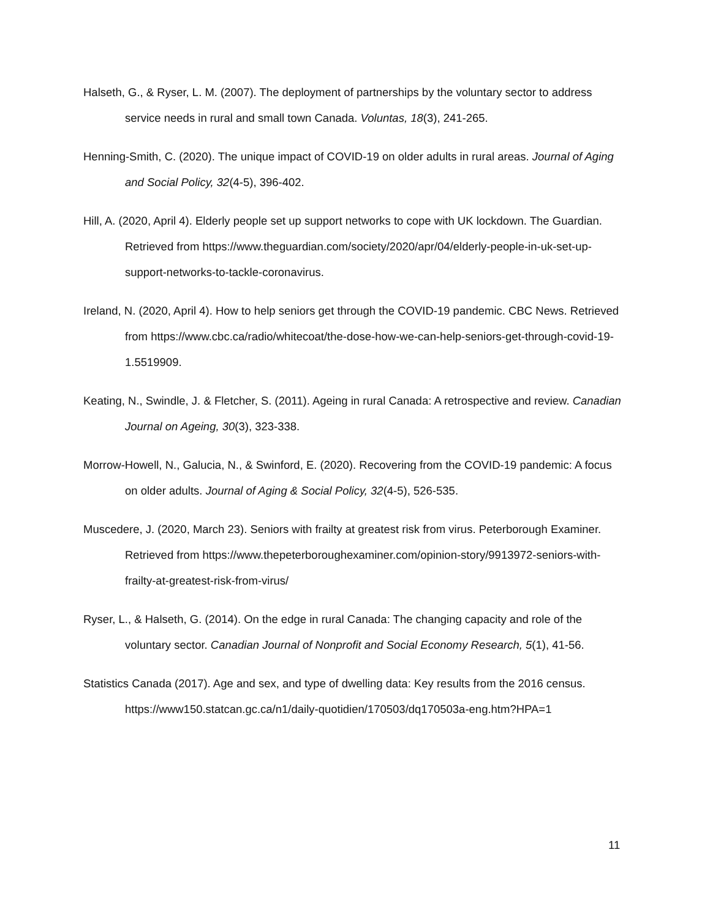Halseth, G., & Ryser, L. M. (2007). The deployment of partnerships by the voluntary sector to address service needs in rural and small town Canada. Voluntas, 18(3), 241-265.
Henning-Smith, C. (2020). The unique impact of COVID-19 on older adults in rural areas. Journal of Aging and Social Policy, 32(4-5), 396-402.
Hill, A. (2020, April 4). Elderly people set up support networks to cope with UK lockdown. The Guardian. Retrieved from https://www.theguardian.com/society/2020/apr/04/elderly-people-in-uk-set-up-support-networks-to-tackle-coronavirus.
Ireland, N. (2020, April 4). How to help seniors get through the COVID-19 pandemic. CBC News. Retrieved from https://www.cbc.ca/radio/whitecoat/the-dose-how-we-can-help-seniors-get-through-covid-19-1.5519909.
Keating, N., Swindle, J. & Fletcher, S. (2011). Ageing in rural Canada: A retrospective and review. Canadian Journal on Ageing, 30(3), 323-338.
Morrow-Howell, N., Galucia, N., & Swinford, E. (2020). Recovering from the COVID-19 pandemic: A focus on older adults. Journal of Aging & Social Policy, 32(4-5), 526-535.
Muscedere, J. (2020, March 23). Seniors with frailty at greatest risk from virus. Peterborough Examiner. Retrieved from https://www.thepeterboroughexaminer.com/opinion-story/9913972-seniors-with-frailty-at-greatest-risk-from-virus/
Ryser, L., & Halseth, G. (2014). On the edge in rural Canada: The changing capacity and role of the voluntary sector. Canadian Journal of Nonprofit and Social Economy Research, 5(1), 41-56.
Statistics Canada (2017). Age and sex, and type of dwelling data: Key results from the 2016 census. https://www150.statcan.gc.ca/n1/daily-quotidien/170503/dq170503a-eng.htm?HPA=1
11